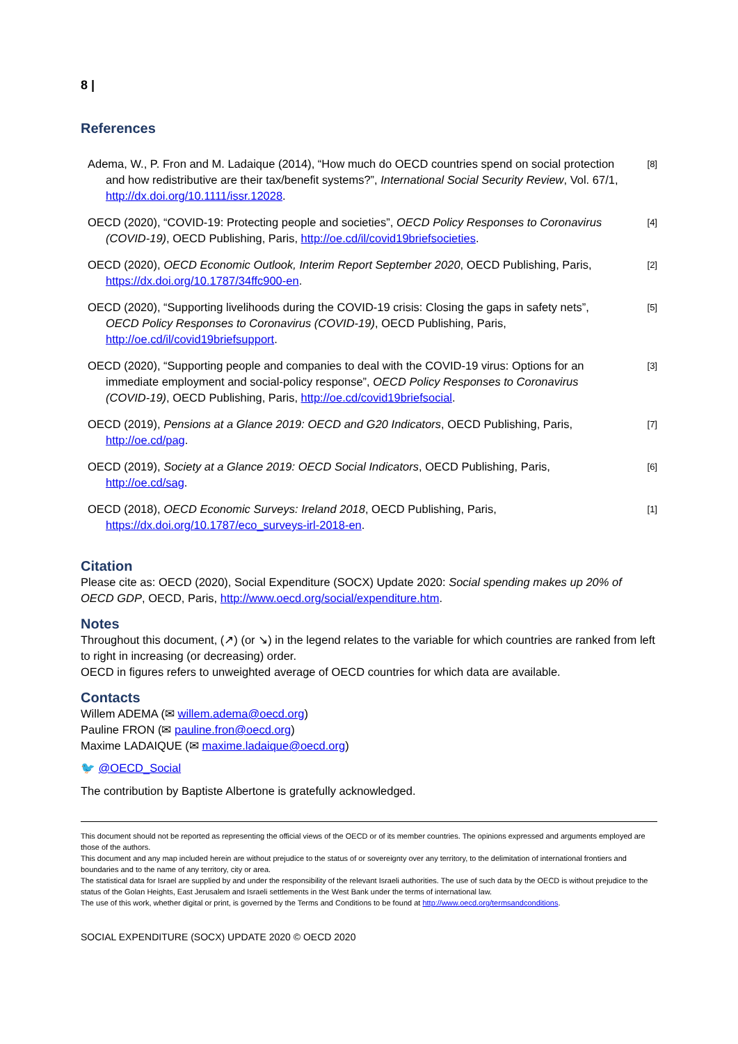8 |
References
Adema, W., P. Fron and M. Ladaique (2014), “How much do OECD countries spend on social protection and how redistributive are their tax/benefit systems?”, International Social Security Review, Vol. 67/1, http://dx.doi.org/10.1111/issr.12028.
[8]
OECD (2020), “COVID-19: Protecting people and societies”, OECD Policy Responses to Coronavirus (COVID-19), OECD Publishing, Paris, http://oe.cd/il/covid19briefsocieties.
[4]
OECD (2020), OECD Economic Outlook, Interim Report September 2020, OECD Publishing, Paris, https://dx.doi.org/10.1787/34ffc900-en.
[2]
OECD (2020), “Supporting livelihoods during the COVID-19 crisis: Closing the gaps in safety nets”, OECD Policy Responses to Coronavirus (COVID-19), OECD Publishing, Paris, http://oe.cd/il/covid19briefsupport.
[5]
OECD (2020), “Supporting people and companies to deal with the COVID-19 virus: Options for an immediate employment and social-policy response”, OECD Policy Responses to Coronavirus (COVID-19), OECD Publishing, Paris, http://oe.cd/covid19briefsocial.
[3]
OECD (2019), Pensions at a Glance 2019: OECD and G20 Indicators, OECD Publishing, Paris, http://oe.cd/pag.
[7]
OECD (2019), Society at a Glance 2019: OECD Social Indicators, OECD Publishing, Paris, http://oe.cd/sag.
[6]
OECD (2018), OECD Economic Surveys: Ireland 2018, OECD Publishing, Paris, https://dx.doi.org/10.1787/eco_surveys-irl-2018-en.
[1]
Citation
Please cite as: OECD (2020), Social Expenditure (SOCX) Update 2020: Social spending makes up 20% of OECD GDP, OECD, Paris, http://www.oecd.org/social/expenditure.htm.
Notes
Throughout this document, (↗) (or ↘) in the legend relates to the variable for which countries are ranked from left to right in increasing (or decreasing) order.
OECD in figures refers to unweighted average of OECD countries for which data are available.
Contacts
Willem ADEMA (✉ willem.adema@oecd.org)
Pauline FRON (✉ pauline.fron@oecd.org)
Maxime LADAIQUE (✉ maxime.ladaique@oecd.org)
🐦 @OECD_Social
The contribution by Baptiste Albertone is gratefully acknowledged.
This document should not be reported as representing the official views of the OECD or of its member countries. The opinions expressed and arguments employed are those of the authors.
This document and any map included herein are without prejudice to the status of or sovereignty over any territory, to the delimitation of international frontiers and boundaries and to the name of any territory, city or area.
The statistical data for Israel are supplied by and under the responsibility of the relevant Israeli authorities. The use of such data by the OECD is without prejudice to the status of the Golan Heights, East Jerusalem and Israeli settlements in the West Bank under the terms of international law.
The use of this work, whether digital or print, is governed by the Terms and Conditions to be found at http://www.oecd.org/termsandconditions.
SOCIAL EXPENDITURE (SOCX) UPDATE 2020 © OECD 2020